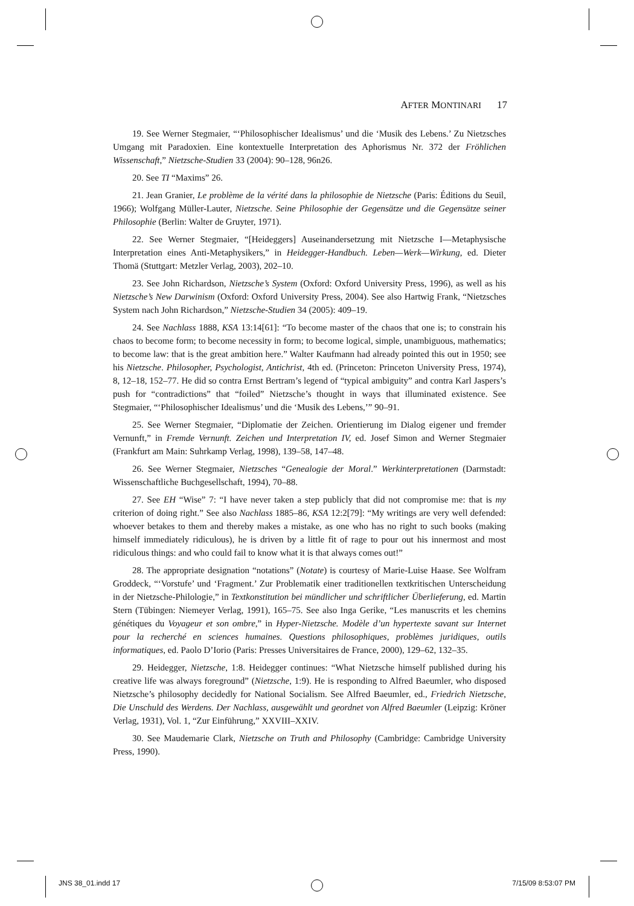AFTER MONTINARI 17
19. See Werner Stegmaier, “‘Philosophischer Idealismus’ und die ‘Musik des Lebens.’ Zu Nietzsches Umgang mit Paradoxien. Eine kontextuelle Interpretation des Aphorismus Nr. 372 der Fröhlichen Wissenschaft,” Nietzsche-Studien 33 (2004): 90–128, 96n26.
20. See TI “Maxims” 26.
21. Jean Granier, Le problème de la vérité dans la philosophie de Nietzsche (Paris: Éditions du Seuil, 1966); Wolfgang Müller-Lauter, Nietzsche. Seine Philosophie der Gegensätze und die Gegensätze seiner Philosophie (Berlin: Walter de Gruyter, 1971).
22. See Werner Stegmaier, “[Heideggers] Auseinandersetzung mit Nietzsche I—Metaphysische Interpretation eines Anti-Metaphysikers,” in Heidegger-Handbuch. Leben—Werk—Wirkung, ed. Dieter Thomä (Stuttgart: Metzler Verlag, 2003), 202–10.
23. See John Richardson, Nietzsche’s System (Oxford: Oxford University Press, 1996), as well as his Nietzsche’s New Darwinism (Oxford: Oxford University Press, 2004). See also Hartwig Frank, “Nietzsches System nach John Richardson,” Nietzsche-Studien 34 (2005): 409–19.
24. See Nachlass 1888, KSA 13:14[61]: “To become master of the chaos that one is; to constrain his chaos to become form; to become necessity in form; to become logical, simple, unambiguous, mathematics; to become law: that is the great ambition here.” Walter Kaufmann had already pointed this out in 1950; see his Nietzsche. Philosopher, Psychologist, Antichrist, 4th ed. (Princeton: Princeton University Press, 1974), 8, 12–18, 152–77. He did so contra Ernst Bertram’s legend of “typical ambiguity” and contra Karl Jaspers’s push for “contradictions” that “foiled” Nietzsche’s thought in ways that illuminated existence. See Stegmaier, “‘Philosophischer Idealismus’ und die ‘Musik des Lebens,’” 90–91.
25. See Werner Stegmaier, “Diplomatie der Zeichen. Orientierung im Dialog eigener und fremder Vernunft,” in Fremde Vernunft. Zeichen und Interpretation IV, ed. Josef Simon and Werner Stegmaier (Frankfurt am Main: Suhrkamp Verlag, 1998), 139–58, 147–48.
26. See Werner Stegmaier, Nietzsches “Genealogie der Moral.” Werkinterpretationen (Darmstadt: Wissenschaftliche Buchgesellschaft, 1994), 70–88.
27. See EH “Wise” 7: “I have never taken a step publicly that did not compromise me: that is my criterion of doing right.” See also Nachlass 1885–86, KSA 12:2[79]: “My writings are very well defended: whoever betakes to them and thereby makes a mistake, as one who has no right to such books (making himself immediately ridiculous), he is driven by a little fit of rage to pour out his innermost and most ridiculous things: and who could fail to know what it is that always comes out!”
28. The appropriate designation “notations” (Notate) is courtesy of Marie-Luise Haase. See Wolfram Groddeck, “‘Vorstufe’ und ‘Fragment.’ Zur Problematik einer traditionellen textkritischen Unterscheidung in der Nietzsche-Philologie,” in Textkonstitution bei mündlicher und schriftlicher Überlieferung, ed. Martin Stern (Tübingen: Niemeyer Verlag, 1991), 165–75. See also Inga Gerike, “Les manuscrits et les chemins génétiques du Voyageur et son ombre,” in Hyper-Nietzsche. Modèle d’un hypertexte savant sur Internet pour la recherché en sciences humaines. Questions philosophiques, problèmes juridiques, outils informatiques, ed. Paolo D’Iorio (Paris: Presses Universitaires de France, 2000), 129–62, 132–35.
29. Heidegger, Nietzsche, 1:8. Heidegger continues: “What Nietzsche himself published during his creative life was always foreground” (Nietzsche, 1:9). He is responding to Alfred Baeumler, who disposed Nietzsche’s philosophy decidedly for National Socialism. See Alfred Baeumler, ed., Friedrich Nietzsche, Die Unschuld des Werdens. Der Nachlass, ausgewählt und geordnet von Alfred Baeumler (Leipzig: Kröner Verlag, 1931), Vol. 1, “Zur Einführung,” XXVIII–XXIV.
30. See Maudemarie Clark, Nietzsche on Truth and Philosophy (Cambridge: Cambridge University Press, 1990).
JNS 38_01.indd 17 7/15/09 8:53:07 PM